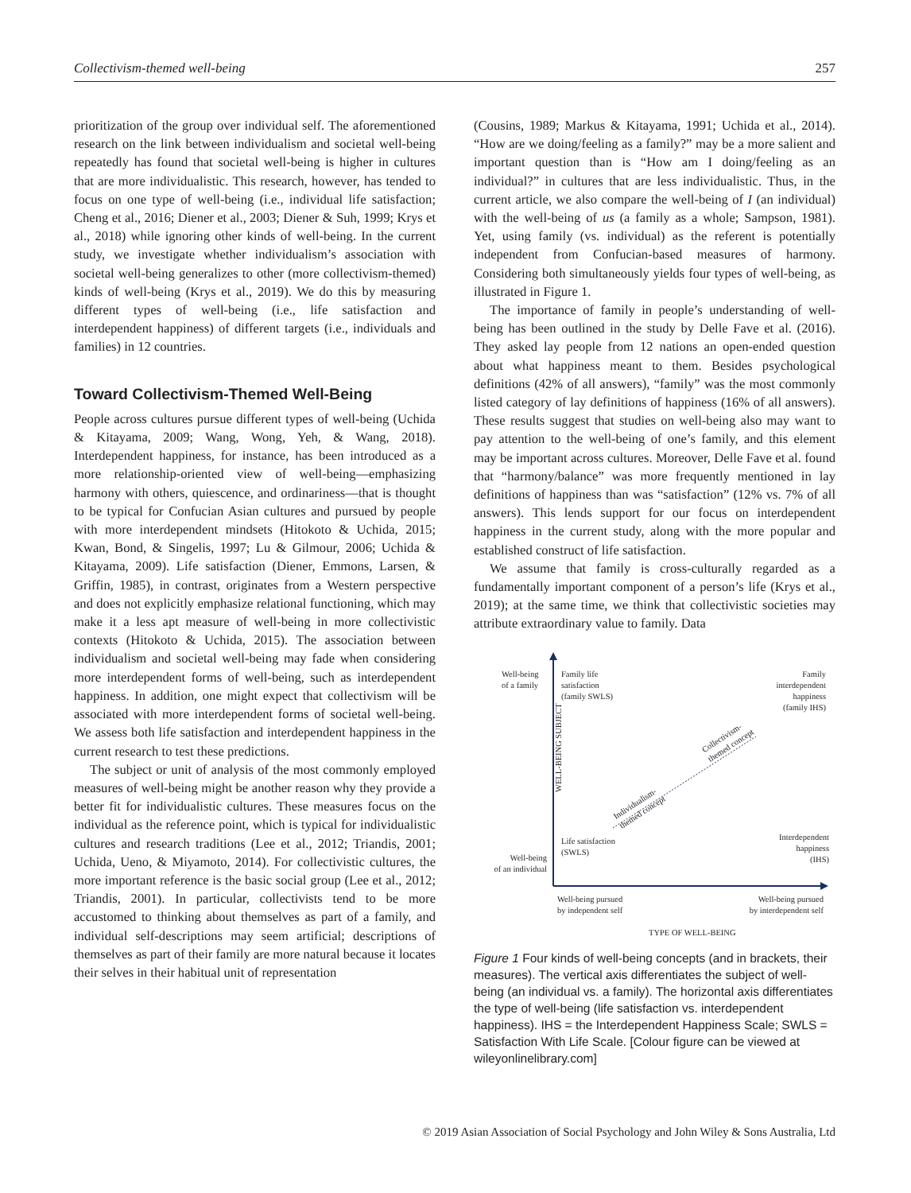Collectivism-themed well-being 257
prioritization of the group over individual self. The aforementioned research on the link between individualism and societal well-being repeatedly has found that societal well-being is higher in cultures that are more individualistic. This research, however, has tended to focus on one type of well-being (i.e., individual life satisfaction; Cheng et al., 2016; Diener et al., 2003; Diener & Suh, 1999; Krys et al., 2018) while ignoring other kinds of well-being. In the current study, we investigate whether individualism’s association with societal well-being generalizes to other (more collectivism-themed) kinds of well-being (Krys et al., 2019). We do this by measuring different types of well-being (i.e., life satisfaction and interdependent happiness) of different targets (i.e., individuals and families) in 12 countries.
Toward Collectivism-Themed Well-Being
People across cultures pursue different types of well-being (Uchida & Kitayama, 2009; Wang, Wong, Yeh, & Wang, 2018). Interdependent happiness, for instance, has been introduced as a more relationship-oriented view of well-being—emphasizing harmony with others, quiescence, and ordinariness—that is thought to be typical for Confucian Asian cultures and pursued by people with more interdependent mindsets (Hitokoto & Uchida, 2015; Kwan, Bond, & Singelis, 1997; Lu & Gilmour, 2006; Uchida & Kitayama, 2009). Life satisfaction (Diener, Emmons, Larsen, & Griffin, 1985), in contrast, originates from a Western perspective and does not explicitly emphasize relational functioning, which may make it a less apt measure of well-being in more collectivistic contexts (Hitokoto & Uchida, 2015). The association between individualism and societal well-being may fade when considering more interdependent forms of well-being, such as interdependent happiness. In addition, one might expect that collectivism will be associated with more interdependent forms of societal well-being. We assess both life satisfaction and interdependent happiness in the current research to test these predictions.
The subject or unit of analysis of the most commonly employed measures of well-being might be another reason why they provide a better fit for individualistic cultures. These measures focus on the individual as the reference point, which is typical for individualistic cultures and research traditions (Lee et al., 2012; Triandis, 2001; Uchida, Ueno, & Miyamoto, 2014). For collectivistic cultures, the more important reference is the basic social group (Lee et al., 2012; Triandis, 2001). In particular, collectivists tend to be more accustomed to thinking about themselves as part of a family, and individual self-descriptions may seem artificial; descriptions of themselves as part of their family are more natural because it locates their selves in their habitual unit of representation
(Cousins, 1989; Markus & Kitayama, 1991; Uchida et al., 2014). “How are we doing/feeling as a family?” may be a more salient and important question than is “How am I doing/feeling as an individual?” in cultures that are less individualistic. Thus, in the current article, we also compare the well-being of I (an individual) with the well-being of us (a family as a whole; Sampson, 1981). Yet, using family (vs. individual) as the referent is potentially independent from Confucian-based measures of harmony. Considering both simultaneously yields four types of well-being, as illustrated in Figure 1.
The importance of family in people’s understanding of well-being has been outlined in the study by Delle Fave et al. (2016). They asked lay people from 12 nations an open-ended question about what happiness meant to them. Besides psychological definitions (42% of all answers), “family” was the most commonly listed category of lay definitions of happiness (16% of all answers). These results suggest that studies on well-being also may want to pay attention to the well-being of one’s family, and this element may be important across cultures. Moreover, Delle Fave et al. found that “harmony/balance” was more frequently mentioned in lay definitions of happiness than was “satisfaction” (12% vs. 7% of all answers). This lends support for our focus on interdependent happiness in the current study, along with the more popular and established construct of life satisfaction.
We assume that family is cross-culturally regarded as a fundamentally important component of a person’s life (Krys et al., 2019); at the same time, we think that collectivistic societies may attribute extraordinary value to family. Data
Well-being
of a family
Family life
satisfaction
(family SWLS)
Family
interdependent
happiness
(family IHS)
WELL-BEING SUBJECT
Collectivism-
themed concept
Individualism-
themed concept
Life satisfaction
(SWLS)
Interdependent
happiness
(IHS)
Well-being
of an individual
Well-being pursued
by independent self
Well-being pursued
by interdependent self
TYPE OF WELL-BEING
Figure 1 Four kinds of well-being concepts (and in brackets, their measures). The vertical axis differentiates the subject of well-being (an individual vs. a family). The horizontal axis differentiates the type of well-being (life satisfaction vs. interdependent happiness). IHS = the Interdependent Happiness Scale; SWLS = Satisfaction With Life Scale. [Colour figure can be viewed at wileyonlinelibrary.com]
© 2019 Asian Association of Social Psychology and John Wiley & Sons Australia, Ltd